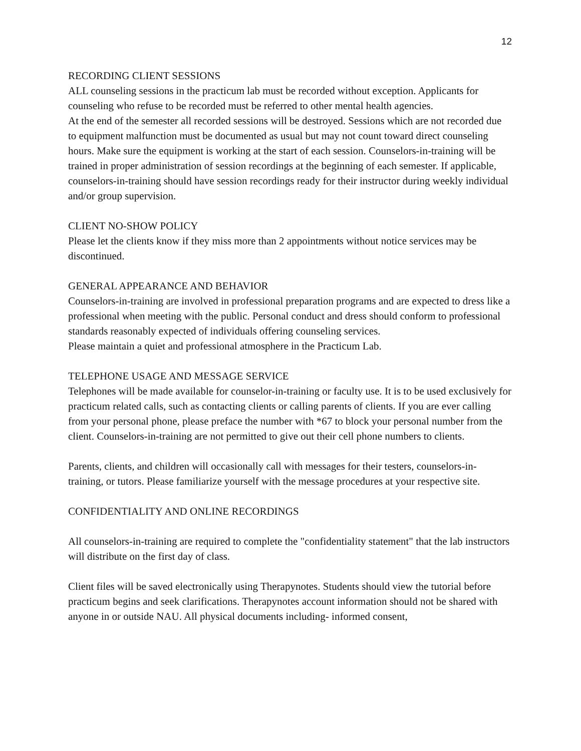12
RECORDING CLIENT SESSIONS
ALL counseling sessions in the practicum lab must be recorded without exception. Applicants for counseling who refuse to be recorded must be referred to other mental health agencies.
At the end of the semester all recorded sessions will be destroyed. Sessions which are not recorded due to equipment malfunction must be documented as usual but may not count toward direct counseling hours. Make sure the equipment is working at the start of each session. Counselors-in-training will be trained in proper administration of session recordings at the beginning of each semester. If applicable, counselors-in-training should have session recordings ready for their instructor during weekly individual and/or group supervision.
CLIENT NO-SHOW POLICY
Please let the clients know if they miss more than 2 appointments without notice services may be discontinued.
GENERAL APPEARANCE AND BEHAVIOR
Counselors-in-training are involved in professional preparation programs and are expected to dress like a professional when meeting with the public. Personal conduct and dress should conform to professional standards reasonably expected of individuals offering counseling services.
Please maintain a quiet and professional atmosphere in the Practicum Lab.
TELEPHONE USAGE AND MESSAGE SERVICE
Telephones will be made available for counselor-in-training or faculty use. It is to be used exclusively for practicum related calls, such as contacting clients or calling parents of clients. If you are ever calling from your personal phone, please preface the number with *67 to block your personal number from the client. Counselors-in-training are not permitted to give out their cell phone numbers to clients.
Parents, clients, and children will occasionally call with messages for their testers, counselors-in-training, or tutors. Please familiarize yourself with the message procedures at your respective site.
CONFIDENTIALITY AND ONLINE RECORDINGS
All counselors-in-training are required to complete the "confidentiality statement" that the lab instructors will distribute on the first day of class.
Client files will be saved electronically using Therapynotes. Students should view the tutorial before practicum begins and seek clarifications. Therapynotes account information should not be shared with anyone in or outside NAU. All physical documents including- informed consent,